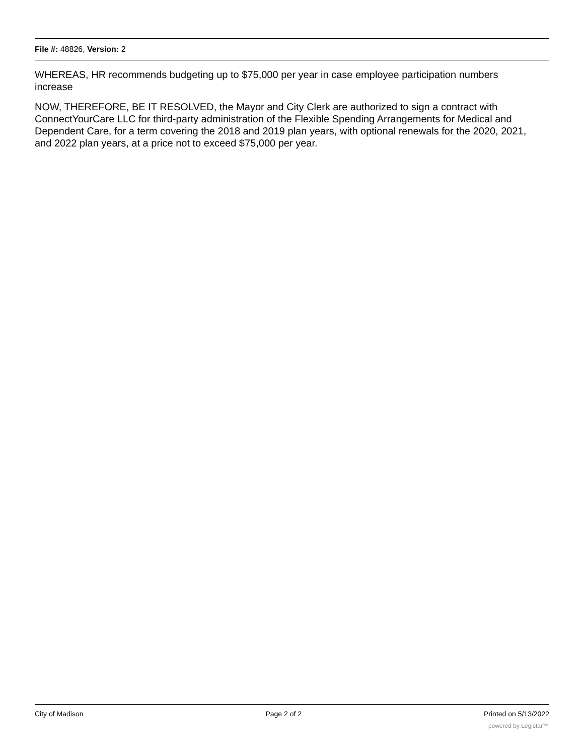File #: 48826, Version: 2
WHEREAS, HR recommends budgeting up to $75,000 per year in case employee participation numbers increase
NOW, THEREFORE, BE IT RESOLVED, the Mayor and City Clerk are authorized to sign a contract with ConnectYourCare LLC for third-party administration of the Flexible Spending Arrangements for Medical and Dependent Care, for a term covering the 2018 and 2019 plan years, with optional renewals for the 2020, 2021, and 2022 plan years, at a price not to exceed $75,000 per year.
City of Madison Page 2 of 2 Printed on 5/13/2022
powered by Legistar™